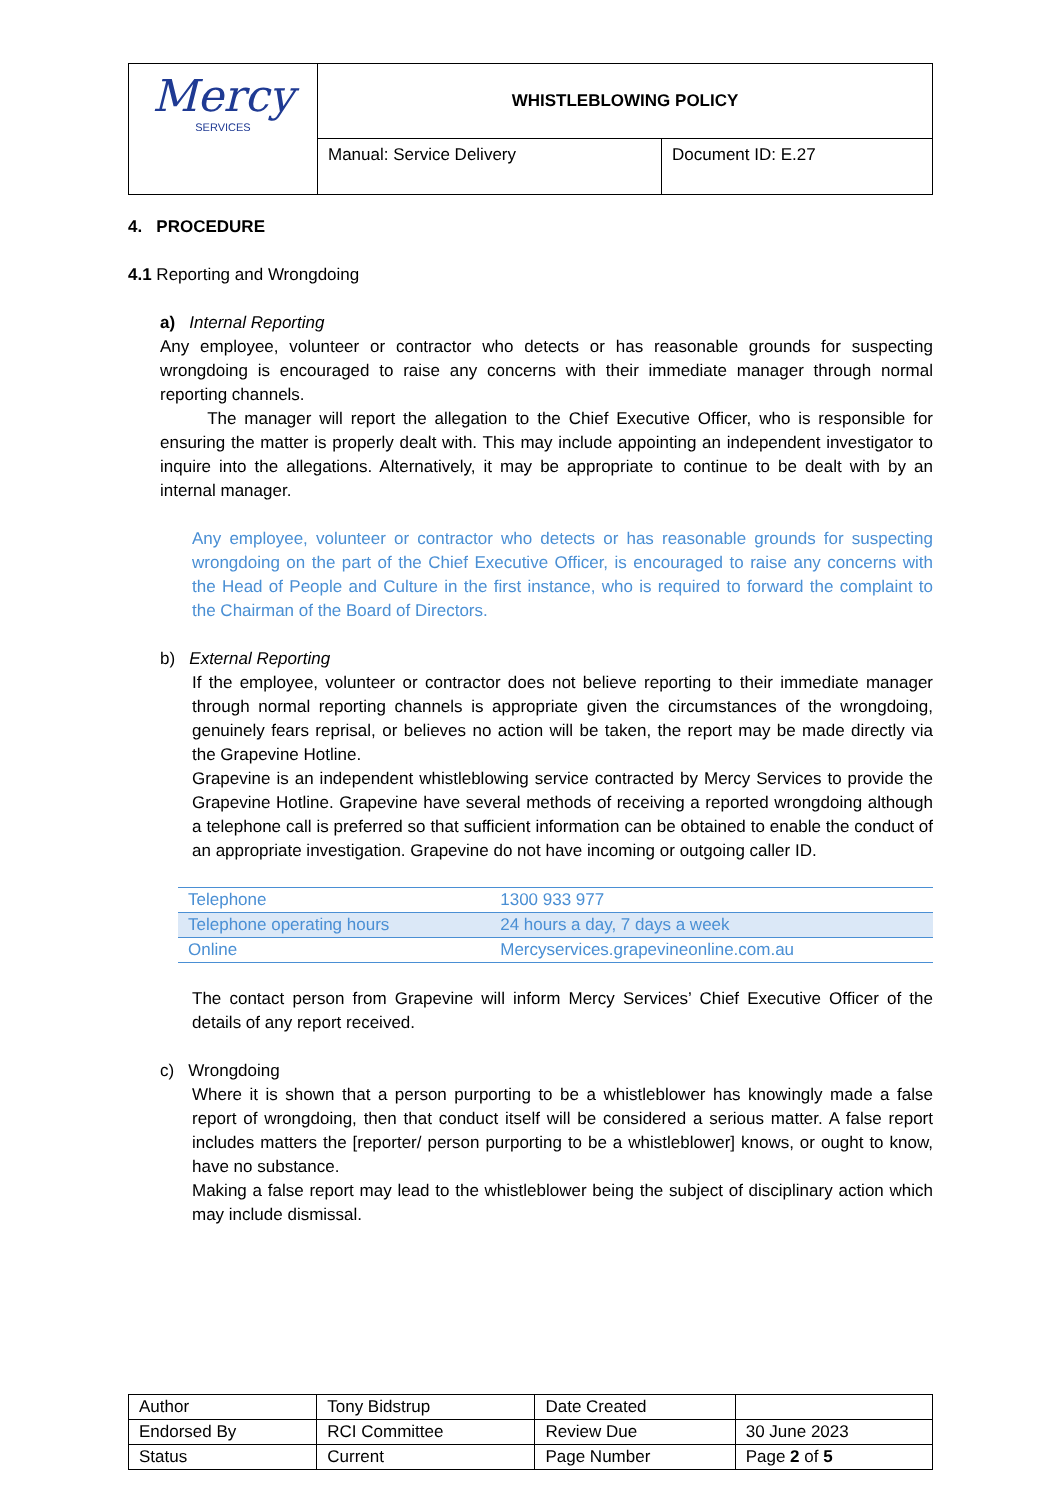| Mercy SERVICES | WHISTLEBLOWING POLICY | |
| | Manual: Service Delivery | Document ID: E.27 |
4. PROCEDURE
4.1 Reporting and Wrongdoing
a) Internal Reporting
Any employee, volunteer or contractor who detects or has reasonable grounds for suspecting wrongdoing is encouraged to raise any concerns with their immediate manager through normal reporting channels.
The manager will report the allegation to the Chief Executive Officer, who is responsible for ensuring the matter is properly dealt with. This may include appointing an independent investigator to inquire into the allegations. Alternatively, it may be appropriate to continue to be dealt with by an internal manager.
Any employee, volunteer or contractor who detects or has reasonable grounds for suspecting wrongdoing on the part of the Chief Executive Officer, is encouraged to raise any concerns with the Head of People and Culture in the first instance, who is required to forward the complaint to the Chairman of the Board of Directors.
b) External Reporting
If the employee, volunteer or contractor does not believe reporting to their immediate manager through normal reporting channels is appropriate given the circumstances of the wrongdoing, genuinely fears reprisal, or believes no action will be taken, the report may be made directly via the Grapevine Hotline.
Grapevine is an independent whistleblowing service contracted by Mercy Services to provide the Grapevine Hotline. Grapevine have several methods of receiving a reported wrongdoing although a telephone call is preferred so that sufficient information can be obtained to enable the conduct of an appropriate investigation. Grapevine do not have incoming or outgoing caller ID.
| Telephone | 1300 933 977 |
| Telephone operating hours | 24 hours a day, 7 days a week |
| Online | Mercyservices.grapevineonline.com.au |
The contact person from Grapevine will inform Mercy Services’ Chief Executive Officer of the details of any report received.
c) Wrongdoing
Where it is shown that a person purporting to be a whistleblower has knowingly made a false report of wrongdoing, then that conduct itself will be considered a serious matter. A false report includes matters the [reporter/ person purporting to be a whistleblower] knows, or ought to know, have no substance.
Making a false report may lead to the whistleblower being the subject of disciplinary action which may include dismissal.
| Author | Tony Bidstrup | Date Created | |
| Endorsed By | RCI Committee | Review Due | 30 June 2023 |
| Status | Current | Page Number | Page 2 of 5 |